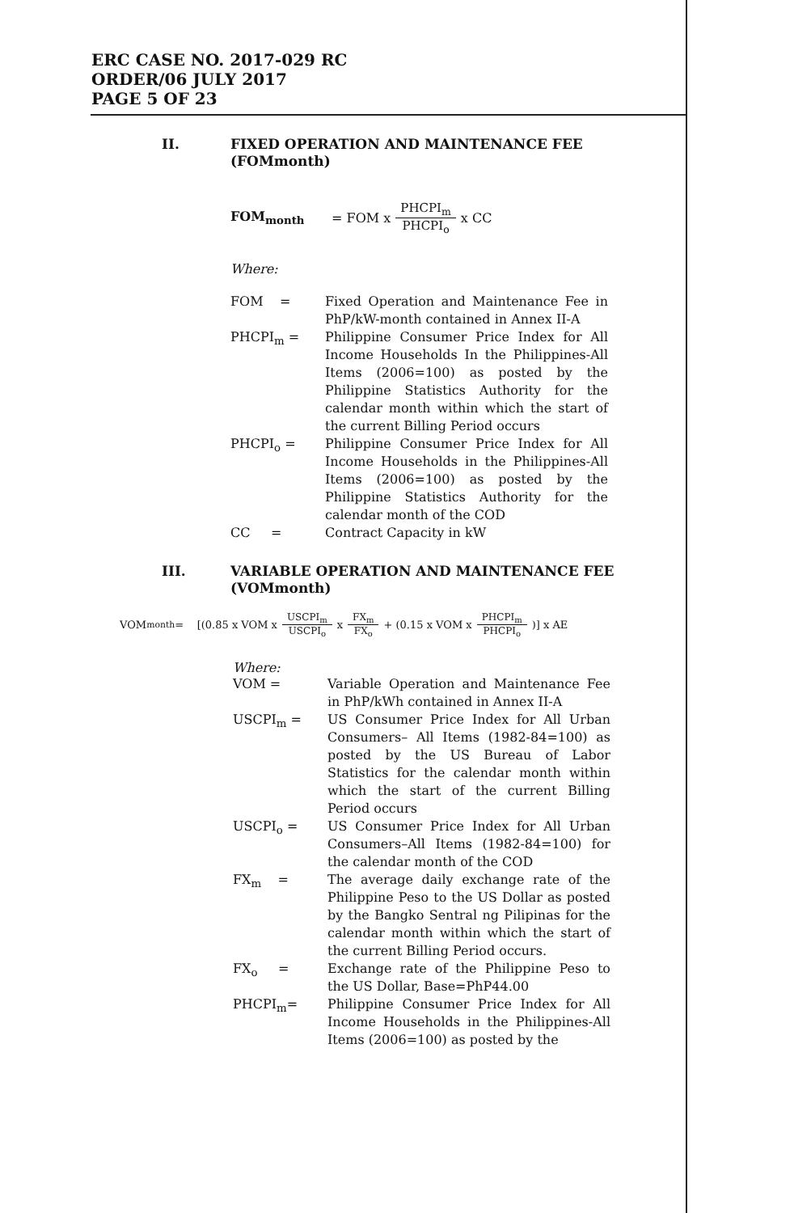ERC CASE NO. 2017-029 RC
ORDER/06 JULY 2017
PAGE 5 OF 23
II. FIXED OPERATION AND MAINTENANCE FEE
(FOMmonth)
FOM<sub>month</sub> = FOM x PHCPI<sub>m</sub> PHCPI<sub>o</sub> x CC
Where:
FOM = Fixed Operation and Maintenance Fee in PhP/kW-month contained in Annex II-A
PHCPI<sub>m</sub> = Philippine Consumer Price Index for All Income Households In the Philippines-All Items (2006=100) as posted by the Philippine Statistics Authority for the calendar month within which the start of the current Billing Period occurs
PHCPI<sub>o</sub> = Philippine Consumer Price Index for All Income Households in the Philippines-All Items (2006=100) as posted by the Philippine Statistics Authority for the calendar month of the COD
CC = Contract Capacity in kW
III. VARIABLE OPERATION AND MAINTENANCE FEE
(VOMmonth)
VOM <sub>month</sub> = [(0.85 x VOM x USCPI<sub>m</sub> USCPI<sub>o</sub> x FX<sub>m</sub> FX<sub>o</sub> + (0.15 x VOM x PHCPI<sub>m</sub> PHCPI<sub>o</sub>)] x AE
Where:
VOM = Variable Operation and Maintenance Fee in PhP/kWh contained in Annex II-A
USCPI<sub>m</sub> = US Consumer Price Index for All Urban Consumers– All Items (1982-84=100) as posted by the US Bureau of Labor Statistics for the calendar month within which the start of the current Billing Period occurs
USCPI<sub>o</sub> = US Consumer Price Index for All Urban Consumers–All Items (1982-84=100) for the calendar month of the COD
FX<sub>m</sub> = The average daily exchange rate of the Philippine Peso to the US Dollar as posted by the Bangko Sentral ng Pilipinas for the calendar month within which the start of the current Billing Period occurs.
FX<sub>o</sub> = Exchange rate of the Philippine Peso to the US Dollar, Base=PhP44.00
PHCPI<sub>m</sub>= Philippine Consumer Price Index for All Income Households in the Philippines-All Items (2006=100) as posted by the